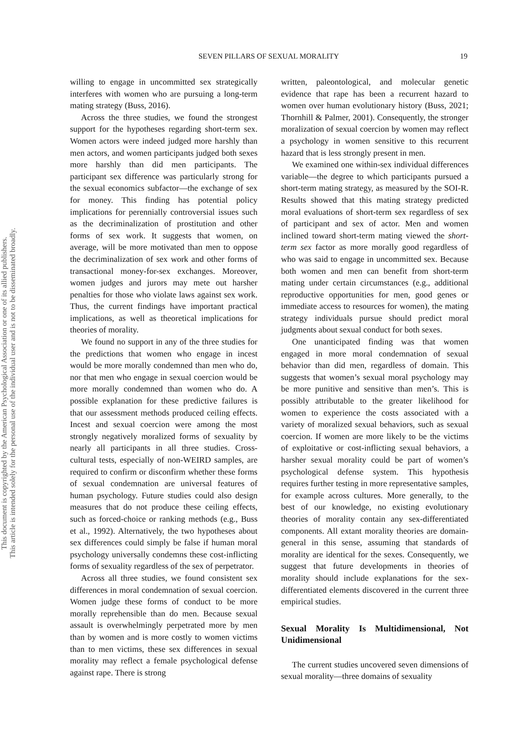This document is copyrighted by the American Psychological Association or one of its allied publishers.
This article is intended solely for the personal use of the individual user and is not to be disseminated broadly.
SEVEN PILLARS OF SEXUAL MORALITY
19
willing to engage in uncommitted sex strategically interferes with women who are pursuing a long-term mating strategy (Buss, 2016).
Across the three studies, we found the strongest support for the hypotheses regarding short-term sex. Women actors were indeed judged more harshly than men actors, and women participants judged both sexes more harshly than did men participants. The participant sex difference was particularly strong for the sexual economics subfactor—the exchange of sex for money. This finding has potential policy implications for perennially controversial issues such as the decriminalization of prostitution and other forms of sex work. It suggests that women, on average, will be more motivated than men to oppose the decriminalization of sex work and other forms of transactional money-for-sex exchanges. Moreover, women judges and jurors may mete out harsher penalties for those who violate laws against sex work. Thus, the current findings have important practical implications, as well as theoretical implications for theories of morality.
We found no support in any of the three studies for the predictions that women who engage in incest would be more morally condemned than men who do, nor that men who engage in sexual coercion would be more morally condemned than women who do. A possible explanation for these predictive failures is that our assessment methods produced ceiling effects. Incest and sexual coercion were among the most strongly negatively moralized forms of sexuality by nearly all participants in all three studies. Cross-cultural tests, especially of non-WEIRD samples, are required to confirm or disconfirm whether these forms of sexual condemnation are universal features of human psychology. Future studies could also design measures that do not produce these ceiling effects, such as forced-choice or ranking methods (e.g., Buss et al., 1992). Alternatively, the two hypotheses about sex differences could simply be false if human moral psychology universally condemns these cost-inflicting forms of sexuality regardless of the sex of perpetrator.
Across all three studies, we found consistent sex differences in moral condemnation of sexual coercion. Women judge these forms of conduct to be more morally reprehensible than do men. Because sexual assault is overwhelmingly perpetrated more by men than by women and is more costly to women victims than to men victims, these sex differences in sexual morality may reflect a female psychological defense against rape. There is strong
written, paleontological, and molecular genetic evidence that rape has been a recurrent hazard to women over human evolutionary history (Buss, 2021; Thornhill & Palmer, 2001). Consequently, the stronger moralization of sexual coercion by women may reflect a psychology in women sensitive to this recurrent hazard that is less strongly present in men.
We examined one within-sex individual differences variable—the degree to which participants pursued a short-term mating strategy, as measured by the SOI-R. Results showed that this mating strategy predicted moral evaluations of short-term sex regardless of sex of participant and sex of actor. Men and women inclined toward short-term mating viewed the short-term sex factor as more morally good regardless of who was said to engage in uncommitted sex. Because both women and men can benefit from short-term mating under certain circumstances (e.g., additional reproductive opportunities for men, good genes or immediate access to resources for women), the mating strategy individuals pursue should predict moral judgments about sexual conduct for both sexes.
One unanticipated finding was that women engaged in more moral condemnation of sexual behavior than did men, regardless of domain. This suggests that women’s sexual moral psychology may be more punitive and sensitive than men’s. This is possibly attributable to the greater likelihood for women to experience the costs associated with a variety of moralized sexual behaviors, such as sexual coercion. If women are more likely to be the victims of exploitative or cost-inflicting sexual behaviors, a harsher sexual morality could be part of women’s psychological defense system. This hypothesis requires further testing in more representative samples, for example across cultures. More generally, to the best of our knowledge, no existing evolutionary theories of morality contain any sex-differentiated components. All extant morality theories are domain-general in this sense, assuming that standards of morality are identical for the sexes. Consequently, we suggest that future developments in theories of morality should include explanations for the sex-differentiated elements discovered in the current three empirical studies.
Sexual Morality Is Multidimensional, Not Unidimensional
The current studies uncovered seven dimensions of sexual morality—three domains of sexuality